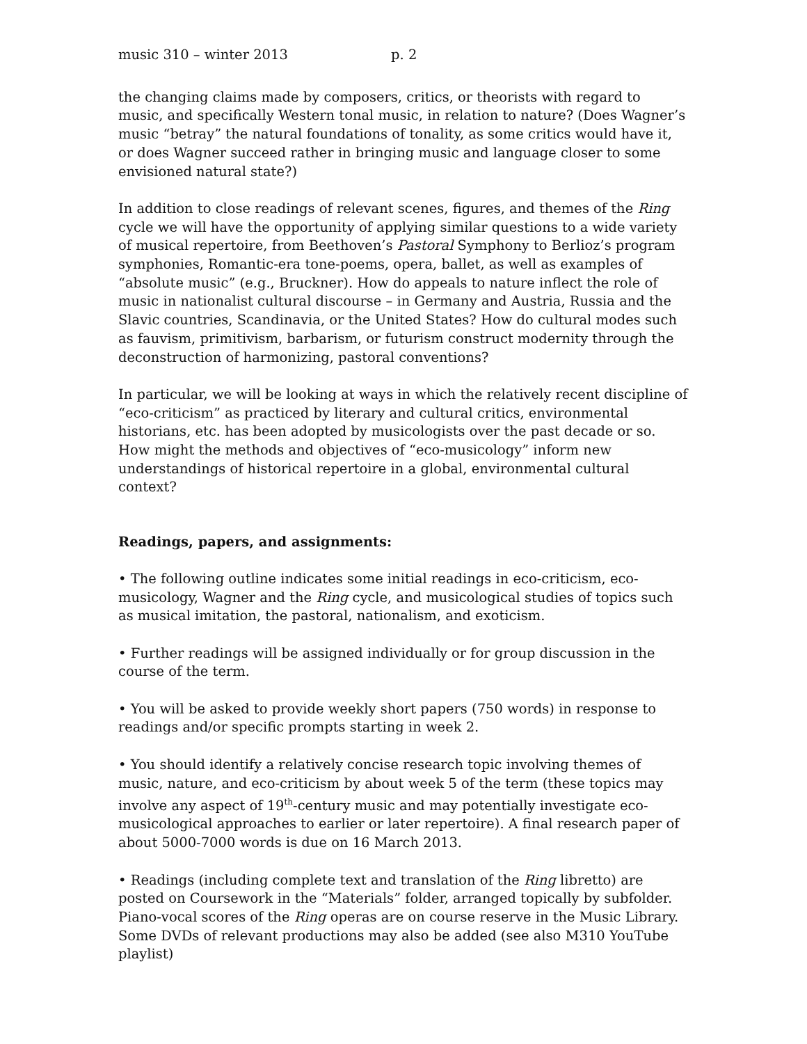music 310 – winter 2013 p. 2
the changing claims made by composers, critics, or theorists with regard to music, and specifically Western tonal music, in relation to nature? (Does Wagner’s music “betray” the natural foundations of tonality, as some critics would have it, or does Wagner succeed rather in bringing music and language closer to some envisioned natural state?)
In addition to close readings of relevant scenes, figures, and themes of the Ring cycle we will have the opportunity of applying similar questions to a wide variety of musical repertoire, from Beethoven’s Pastoral Symphony to Berlioz’s program symphonies, Romantic-era tone-poems, opera, ballet, as well as examples of “absolute music” (e.g., Bruckner). How do appeals to nature inflect the role of music in nationalist cultural discourse – in Germany and Austria, Russia and the Slavic countries, Scandinavia, or the United States? How do cultural modes such as fauvism, primitivism, barbarism, or futurism construct modernity through the deconstruction of harmonizing, pastoral conventions?
In particular, we will be looking at ways in which the relatively recent discipline of “eco-criticism” as practiced by literary and cultural critics, environmental historians, etc. has been adopted by musicologists over the past decade or so. How might the methods and objectives of “eco-musicology” inform new understandings of historical repertoire in a global, environmental cultural context?
Readings, papers, and assignments:
• The following outline indicates some initial readings in eco-criticism, eco-musicology, Wagner and the Ring cycle, and musicological studies of topics such as musical imitation, the pastoral, nationalism, and exoticism.
• Further readings will be assigned individually or for group discussion in the course of the term.
• You will be asked to provide weekly short papers (750 words) in response to readings and/or specific prompts starting in week 2.
• You should identify a relatively concise research topic involving themes of music, nature, and eco-criticism by about week 5 of the term (these topics may involve any aspect of 19<sup>th</sup>-century music and may potentially investigate eco-musicological approaches to earlier or later repertoire). A final research paper of about 5000-7000 words is due on 16 March 2013.
• Readings (including complete text and translation of the Ring libretto) are posted on Coursework in the “Materials” folder, arranged topically by subfolder. Piano-vocal scores of the Ring operas are on course reserve in the Music Library. Some DVDs of relevant productions may also be added (see also M310 YouTube playlist)